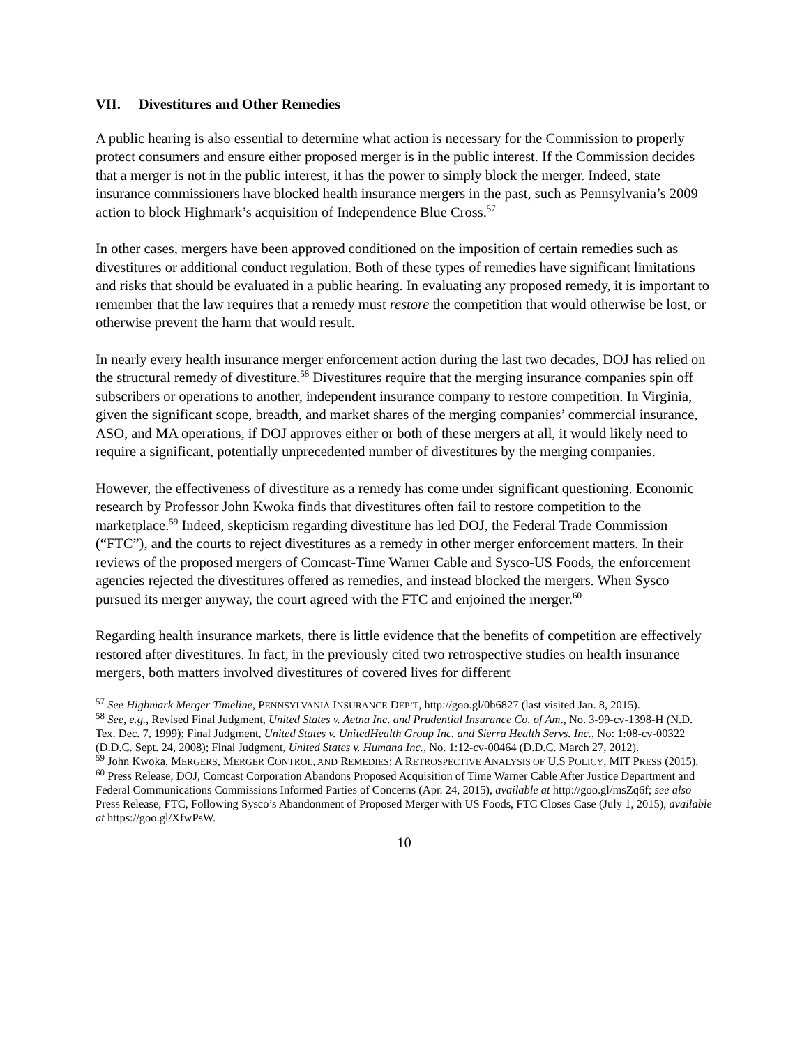VII. Divestitures and Other Remedies
A public hearing is also essential to determine what action is necessary for the Commission to properly protect consumers and ensure either proposed merger is in the public interest. If the Commission decides that a merger is not in the public interest, it has the power to simply block the merger. Indeed, state insurance commissioners have blocked health insurance mergers in the past, such as Pennsylvania’s 2009 action to block Highmark’s acquisition of Independence Blue Cross.<sup>57</sup>
In other cases, mergers have been approved conditioned on the imposition of certain remedies such as divestitures or additional conduct regulation. Both of these types of remedies have significant limitations and risks that should be evaluated in a public hearing. In evaluating any proposed remedy, it is important to remember that the law requires that a remedy must restore the competition that would otherwise be lost, or otherwise prevent the harm that would result.
In nearly every health insurance merger enforcement action during the last two decades, DOJ has relied on the structural remedy of divestiture.<sup>58</sup> Divestitures require that the merging insurance companies spin off subscribers or operations to another, independent insurance company to restore competition. In Virginia, given the significant scope, breadth, and market shares of the merging companies’ commercial insurance, ASO, and MA operations, if DOJ approves either or both of these mergers at all, it would likely need to require a significant, potentially unprecedented number of divestitures by the merging companies.
However, the effectiveness of divestiture as a remedy has come under significant questioning. Economic research by Professor John Kwoka finds that divestitures often fail to restore competition to the marketplace.<sup>59</sup> Indeed, skepticism regarding divestiture has led DOJ, the Federal Trade Commission (“FTC”), and the courts to reject divestitures as a remedy in other merger enforcement matters. In their reviews of the proposed mergers of Comcast-Time Warner Cable and Sysco-US Foods, the enforcement agencies rejected the divestitures offered as remedies, and instead blocked the mergers. When Sysco pursued its merger anyway, the court agreed with the FTC and enjoined the merger.<sup>60</sup>
Regarding health insurance markets, there is little evidence that the benefits of competition are effectively restored after divestitures. In fact, in the previously cited two retrospective studies on health insurance mergers, both matters involved divestitures of covered lives for different
<sup>57</sup> See Highmark Merger Timeline, PENNSYLVANIA INSURANCE DEP’T, http://goo.gl/0b6827 (last visited Jan. 8, 2015).
<sup>58</sup> See, e.g., Revised Final Judgment, United States v. Aetna Inc. and Prudential Insurance Co. of Am., No. 3-99-cv-1398-H (N.D. Tex. Dec. 7, 1999); Final Judgment, United States v. UnitedHealth Group Inc. and Sierra Health Servs. Inc., No: 1:08-cv-00322 (D.D.C. Sept. 24, 2008); Final Judgment, United States v. Humana Inc., No. 1:12-cv-00464 (D.D.C. March 27, 2012).
<sup>59</sup> John Kwoka, MERGERS, MERGER CONTROL, AND REMEDIES: A RETROSPECTIVE ANALYSIS OF U.S POLICY, MIT PRESS (2015).
<sup>60</sup> Press Release, DOJ, Comcast Corporation Abandons Proposed Acquisition of Time Warner Cable After Justice Department and Federal Communications Commissions Informed Parties of Concerns (Apr. 24, 2015), available at http://goo.gl/msZq6f; see also Press Release, FTC, Following Sysco’s Abandonment of Proposed Merger with US Foods, FTC Closes Case (July 1, 2015), available at https://goo.gl/XfwPsW.
10